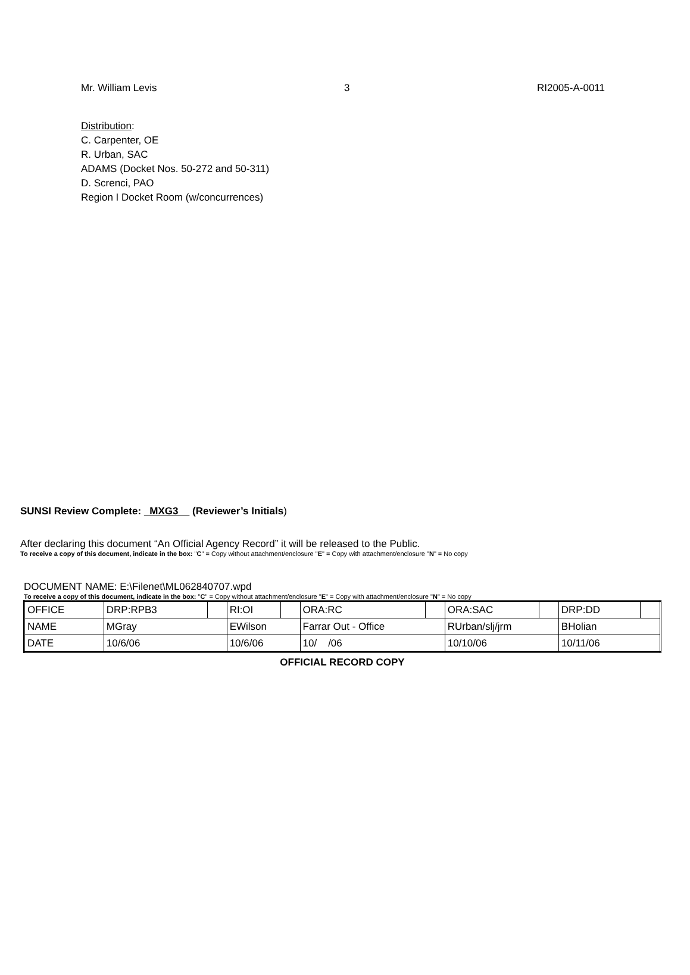Mr. William Levis 3 RI2005-A-0011
Distribution:
C. Carpenter, OE
R. Urban, SAC
ADAMS (Docket Nos. 50-272 and 50-311)
D. Screnci, PAO
Region I Docket Room (w/concurrences)
SUNSI Review Complete: MXG3 (Reviewer’s Initials)
After declaring this document “An Official Agency Record” it will be released to the Public.
To receive a copy of this document, indicate in the box: "C" = Copy without attachment/enclosure "E" = Copy with attachment/enclosure "N" = No copy
DOCUMENT NAME: E:\Filenet\ML062840707.wpd
To receive a copy of this document, indicate in the box: "C" = Copy without attachment/enclosure "E" = Copy with attachment/enclosure "N" = No copy
| OFFICE | DRP:RPB3 | | RI:OI | | ORA:RC | | ORA:SAC | | DRP:DD | |
| NAME | MGray | | EWilson | | Farrar Out - Office | | RUrban/slj/jrm | | BHolian | |
| DATE | 10/6/06 | | 10/6/06 | | 10/ /06 | | 10/10/06 | | 10/11/06 | |
OFFICIAL RECORD COPY